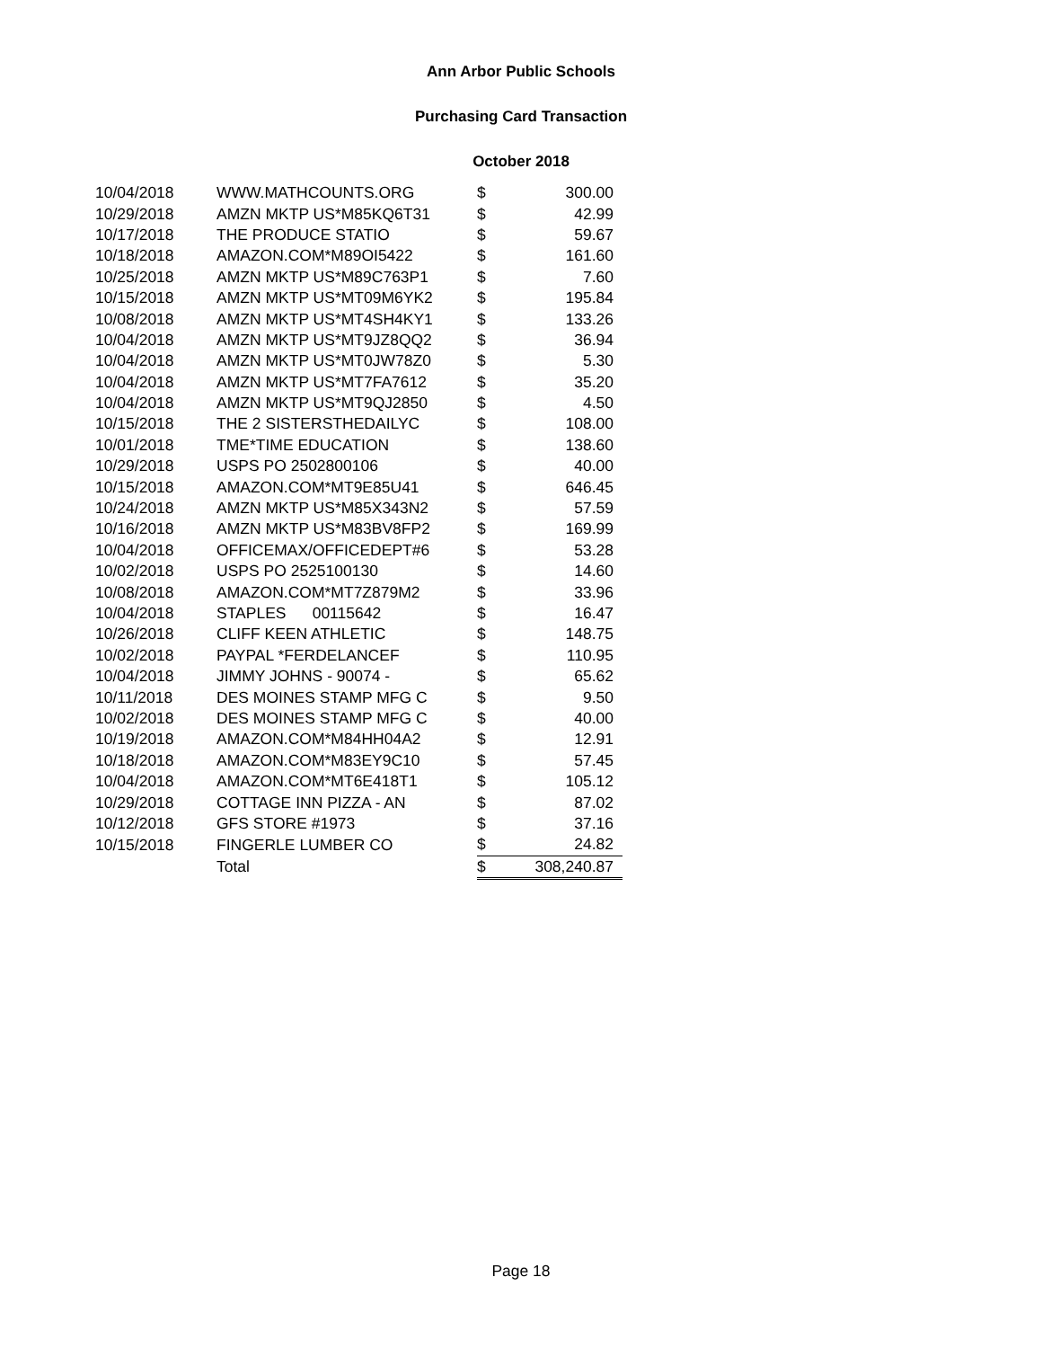Ann Arbor Public Schools
Purchasing Card Transaction
October 2018
| 10/04/2018 | WWW.MATHCOUNTS.ORG | $ | 300.00 |
| 10/29/2018 | AMZN MKTP US*M85KQ6T31 | $ | 42.99 |
| 10/17/2018 | THE PRODUCE STATIO | $ | 59.67 |
| 10/18/2018 | AMAZON.COM*M89OI5422 | $ | 161.60 |
| 10/25/2018 | AMZN MKTP US*M89C763P1 | $ | 7.60 |
| 10/15/2018 | AMZN MKTP US*MT09M6YK2 | $ | 195.84 |
| 10/08/2018 | AMZN MKTP US*MT4SH4KY1 | $ | 133.26 |
| 10/04/2018 | AMZN MKTP US*MT9JZ8QQ2 | $ | 36.94 |
| 10/04/2018 | AMZN MKTP US*MT0JW78Z0 | $ | 5.30 |
| 10/04/2018 | AMZN MKTP US*MT7FA7612 | $ | 35.20 |
| 10/04/2018 | AMZN MKTP US*MT9QJ2850 | $ | 4.50 |
| 10/15/2018 | THE 2 SISTERSTHEDAILYC | $ | 108.00 |
| 10/01/2018 | TME*TIME EDUCATION | $ | 138.60 |
| 10/29/2018 | USPS PO 2502800106 | $ | 40.00 |
| 10/15/2018 | AMAZON.COM*MT9E85U41 | $ | 646.45 |
| 10/24/2018 | AMZN MKTP US*M85X343N2 | $ | 57.59 |
| 10/16/2018 | AMZN MKTP US*M83BV8FP2 | $ | 169.99 |
| 10/04/2018 | OFFICEMAX/OFFICEDEPT#6 | $ | 53.28 |
| 10/02/2018 | USPS PO 2525100130 | $ | 14.60 |
| 10/08/2018 | AMAZON.COM*MT7Z879M2 | $ | 33.96 |
| 10/04/2018 | STAPLES 00115642 | $ | 16.47 |
| 10/26/2018 | CLIFF KEEN ATHLETIC | $ | 148.75 |
| 10/02/2018 | PAYPAL *FERDELANCEF | $ | 110.95 |
| 10/04/2018 | JIMMY JOHNS - 90074 - | $ | 65.62 |
| 10/11/2018 | DES MOINES STAMP MFG C | $ | 9.50 |
| 10/02/2018 | DES MOINES STAMP MFG C | $ | 40.00 |
| 10/19/2018 | AMAZON.COM*M84HH04A2 | $ | 12.91 |
| 10/18/2018 | AMAZON.COM*M83EY9C10 | $ | 57.45 |
| 10/04/2018 | AMAZON.COM*MT6E418T1 | $ | 105.12 |
| 10/29/2018 | COTTAGE INN PIZZA - AN | $ | 87.02 |
| 10/12/2018 | GFS STORE #1973 | $ | 37.16 |
| 10/15/2018 | FINGERLE LUMBER CO | $ | 24.82 |
| | Total | $ | 308,240.87 |
Page 18